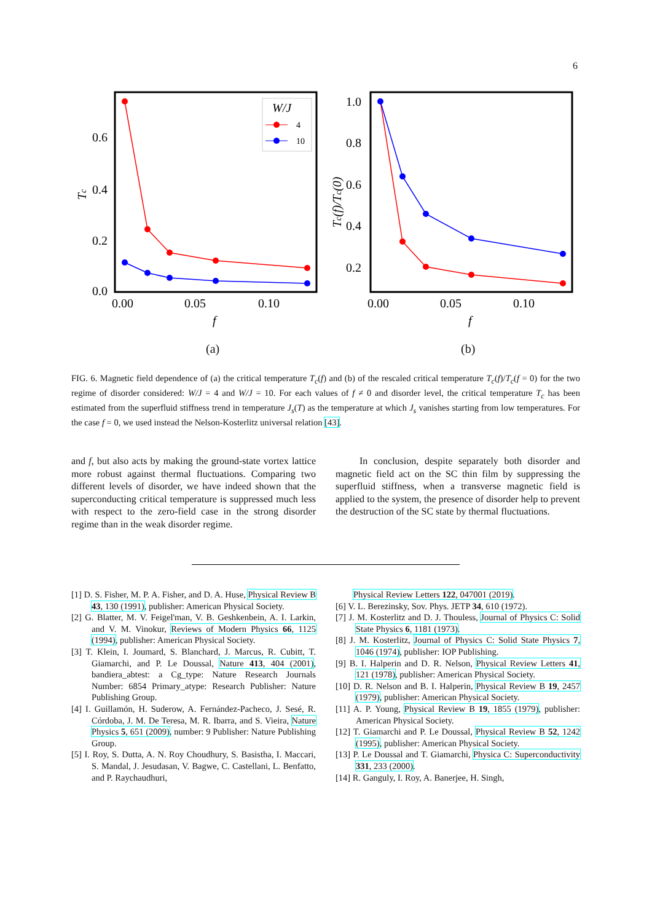6
0.6
0.4
0.2
0.0
0.00
0.05
0.10
f
Tc
W/J
4
10
1.0
0.8
0.6
0.4
0.2
0.00
0.05
0.10
f
Tc(f)/Tc(0)
(a) (b)
FIG. 6. Magnetic field dependence of (a) the critical temperature T<sub>c</sub>(f) and (b) of the rescaled critical temperature T<sub>c</sub>(f)/T<sub>c</sub>(f = 0) for the two regime of disorder considered: W/J = 4 and W/J = 10. For each values of f ≠ 0 and disorder level, the critical temperature T<sub>c</sub> has been estimated from the superfluid stiffness trend in temperature J<sub>s</sub>(T) as the temperature at which J<sub>s</sub> vanishes starting from low temperatures. For the case f = 0, we used instead the Nelson-Kosterlitz universal relation [43].
and f, but also acts by making the ground-state vortex lattice more robust against thermal fluctuations. Comparing two different levels of disorder, we have indeed shown that the superconducting critical temperature is suppressed much less with respect to the zero-field case in the strong disorder regime than in the weak disorder regime.
In conclusion, despite separately both disorder and magnetic field act on the SC thin film by suppressing the superfluid stiffness, when a transverse magnetic field is applied to the system, the presence of disorder help to prevent the destruction of the SC state by thermal fluctuations.
[1] D. S. Fisher, M. P. A. Fisher, and D. A. Huse, Physical Review B 43, 130 (1991), publisher: American Physical Society.
[2] G. Blatter, M. V. Feigel'man, V. B. Geshkenbein, A. I. Larkin, and V. M. Vinokur, Reviews of Modern Physics 66, 1125 (1994), publisher: American Physical Society.
[3] T. Klein, I. Joumard, S. Blanchard, J. Marcus, R. Cubitt, T. Giamarchi, and P. Le Doussal, Nature 413, 404 (2001), bandiera_abtest: a Cg_type: Nature Research Journals Number: 6854 Primary_atype: Research Publisher: Nature Publishing Group.
[4] I. Guillamón, H. Suderow, A. Fernández-Pacheco, J. Sesé, R. Córdoba, J. M. De Teresa, M. R. Ibarra, and S. Vieira, Nature Physics 5, 651 (2009), number: 9 Publisher: Nature Publishing Group.
[5] I. Roy, S. Dutta, A. N. Roy Choudhury, S. Basistha, I. Maccari, S. Mandal, J. Jesudasan, V. Bagwe, C. Castellani, L. Benfatto, and P. Raychaudhuri,
Physical Review Letters 122, 047001 (2019).
[6] V. L. Berezinsky, Sov. Phys. JETP 34, 610 (1972).
[7] J. M. Kosterlitz and D. J. Thouless, Journal of Physics C: Solid State Physics 6, 1181 (1973).
[8] J. M. Kosterlitz, Journal of Physics C: Solid State Physics 7, 1046 (1974), publisher: IOP Publishing.
[9] B. I. Halperin and D. R. Nelson, Physical Review Letters 41, 121 (1978), publisher: American Physical Society.
[10] D. R. Nelson and B. I. Halperin, Physical Review B 19, 2457 (1979), publisher: American Physical Society.
[11] A. P. Young, Physical Review B 19, 1855 (1979), publisher: American Physical Society.
[12] T. Giamarchi and P. Le Doussal, Physical Review B 52, 1242 (1995), publisher: American Physical Society.
[13] P. Le Doussal and T. Giamarchi, Physica C: Superconductivity 331, 233 (2000).
[14] R. Ganguly, I. Roy, A. Banerjee, H. Singh,